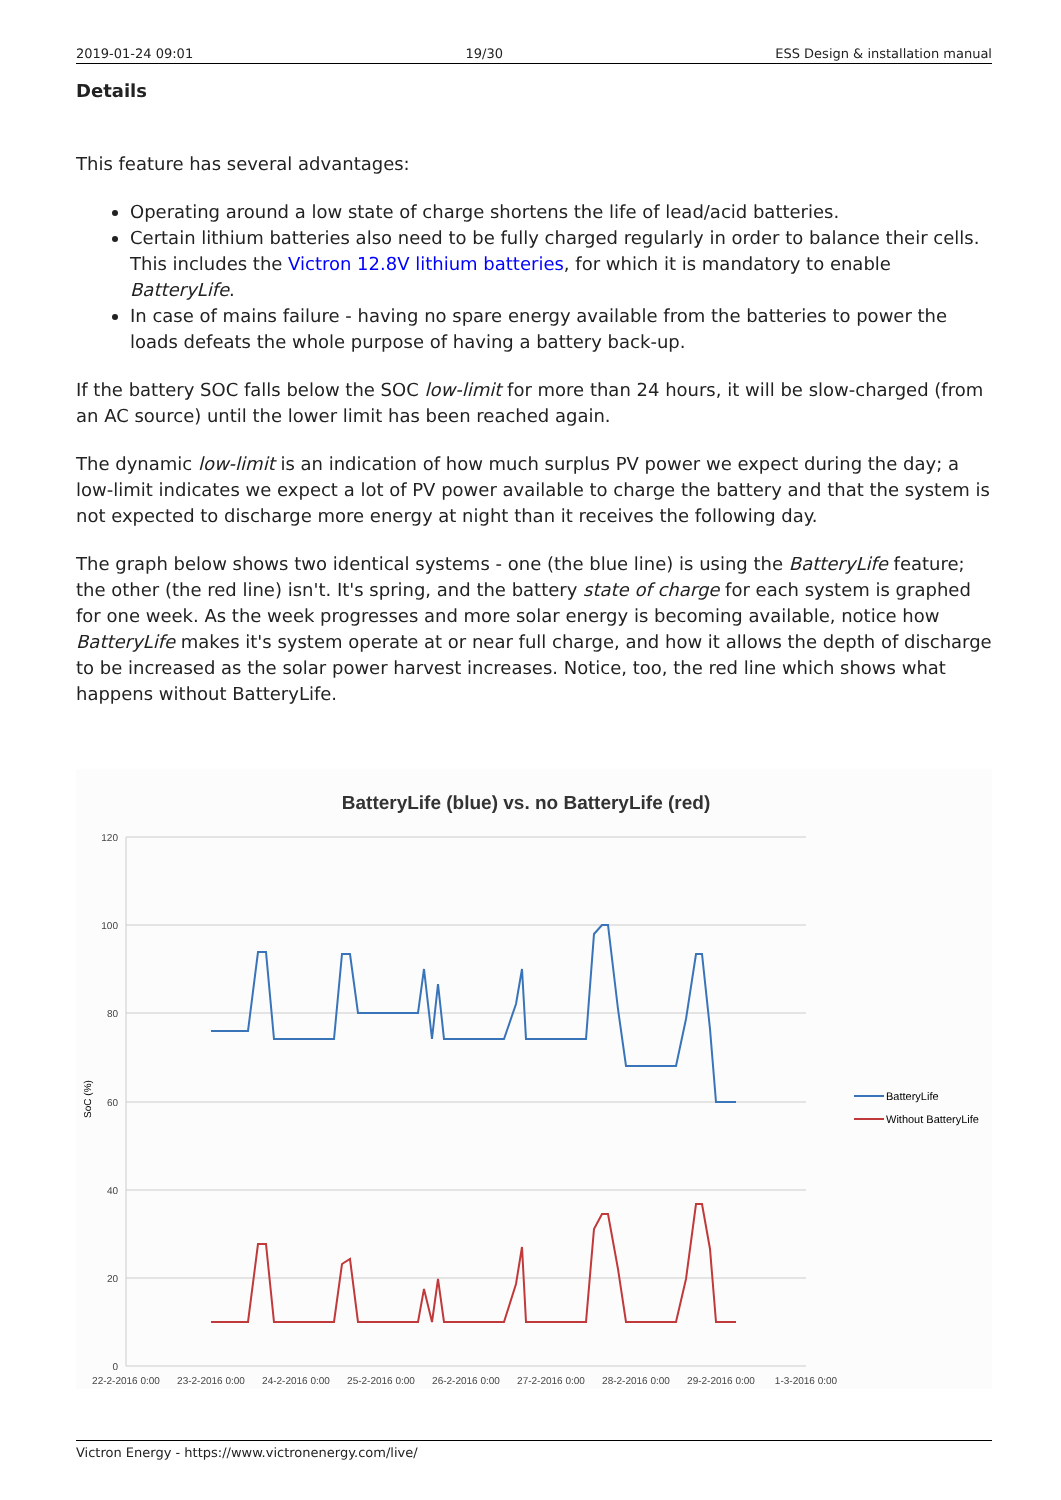2019-01-24 09:01 19/30 ESS Design & installation manual
Details
This feature has several advantages:
Operating around a low state of charge shortens the life of lead/acid batteries.
Certain lithium batteries also need to be fully charged regularly in order to balance their cells. This includes the Victron 12.8V lithium batteries, for which it is mandatory to enable BatteryLife.
In case of mains failure - having no spare energy available from the batteries to power the loads defeats the whole purpose of having a battery back-up.
If the battery SOC falls below the SOC low-limit for more than 24 hours, it will be slow-charged (from an AC source) until the lower limit has been reached again.
The dynamic low-limit is an indication of how much surplus PV power we expect during the day; a low-limit indicates we expect a lot of PV power available to charge the battery and that the system is not expected to discharge more energy at night than it receives the following day.
The graph below shows two identical systems - one (the blue line) is using the BatteryLife feature; the other (the red line) isn't. It's spring, and the battery state of charge for each system is graphed for one week. As the week progresses and more solar energy is becoming available, notice how BatteryLife makes it's system operate at or near full charge, and how it allows the depth of discharge to be increased as the solar power harvest increases. Notice, too, the red line which shows what happens without BatteryLife.
BatteryLife (blue) vs. no BatteryLife (red)
120
100
80
60
40
20
0
SoC (%)
22-2-2016 0:00
23-2-2016 0:00
24-2-2016 0:00
25-2-2016 0:00
26-2-2016 0:00
27-2-2016 0:00
28-2-2016 0:00
29-2-2016 0:00
1-3-2016 0:00
BatteryLife
Without BatteryLife
Victron Energy - https://www.victronenergy.com/live/